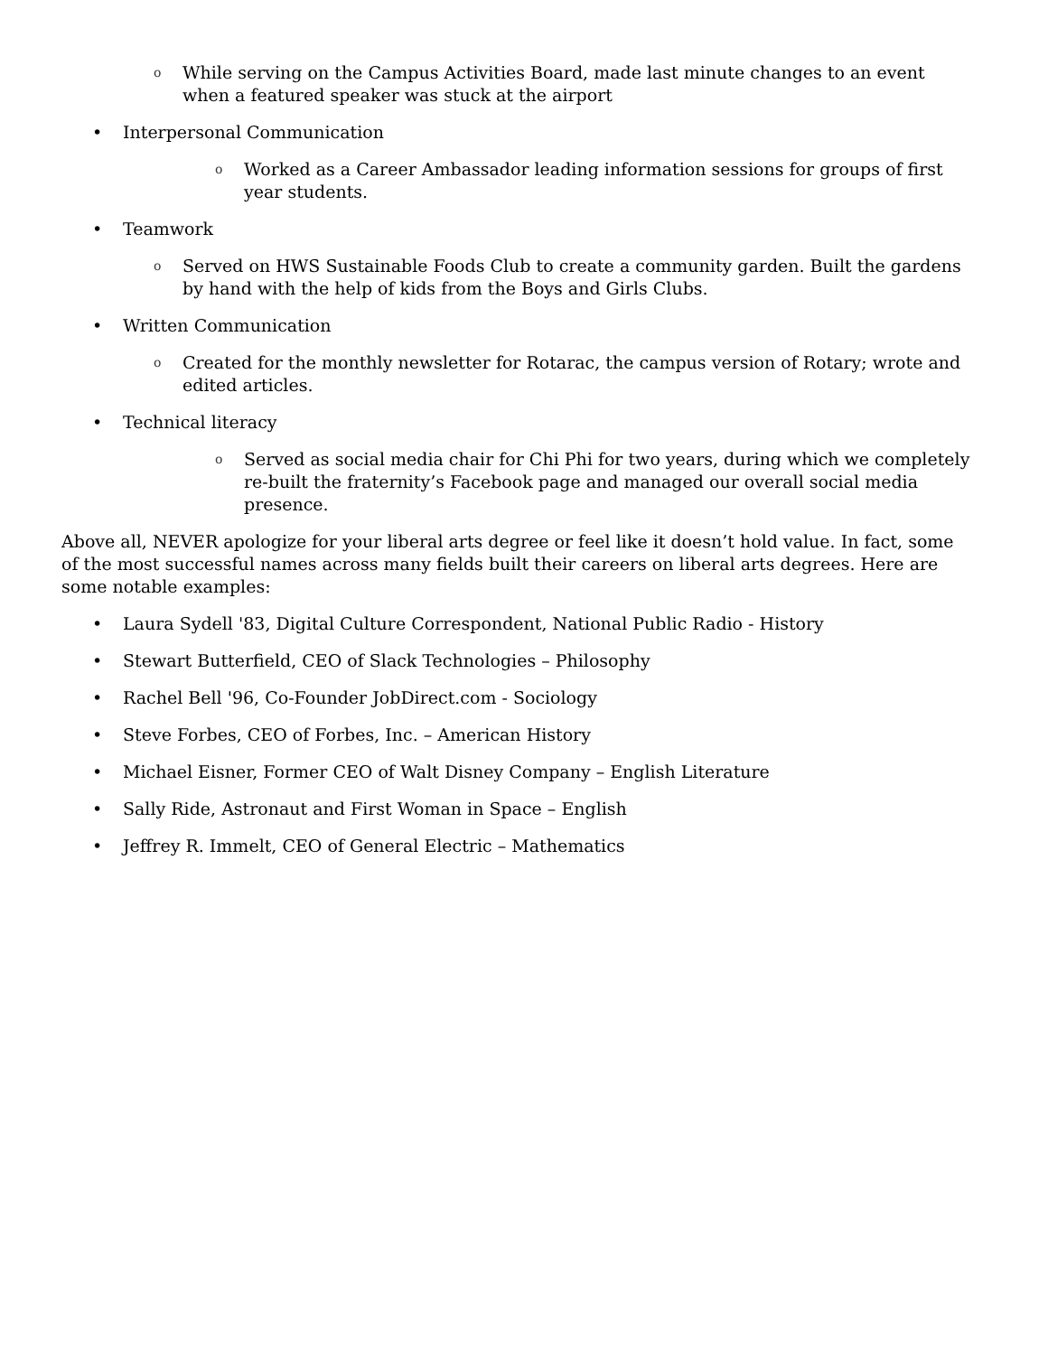o While serving on the Campus Activities Board, made last minute changes to an event when a featured speaker was stuck at the airport
• Interpersonal Communication
o Worked as a Career Ambassador leading information sessions for groups of first year students.
• Teamwork
o Served on HWS Sustainable Foods Club to create a community garden. Built the gardens by hand with the help of kids from the Boys and Girls Clubs.
• Written Communication
o Created for the monthly newsletter for Rotarac, the campus version of Rotary; wrote and edited articles.
• Technical literacy
o Served as social media chair for Chi Phi for two years, during which we completely re-built the fraternity’s Facebook page and managed our overall social media presence.
Above all, NEVER apologize for your liberal arts degree or feel like it doesn’t hold value. In fact, some of the most successful names across many fields built their careers on liberal arts degrees. Here are some notable examples:
• Laura Sydell '83, Digital Culture Correspondent, National Public Radio - History
• Stewart Butterfield, CEO of Slack Technologies – Philosophy
• Rachel Bell '96, Co-Founder JobDirect.com - Sociology
• Steve Forbes, CEO of Forbes, Inc. – American History
• Michael Eisner, Former CEO of Walt Disney Company – English Literature
• Sally Ride, Astronaut and First Woman in Space – English
• Jeffrey R. Immelt, CEO of General Electric – Mathematics